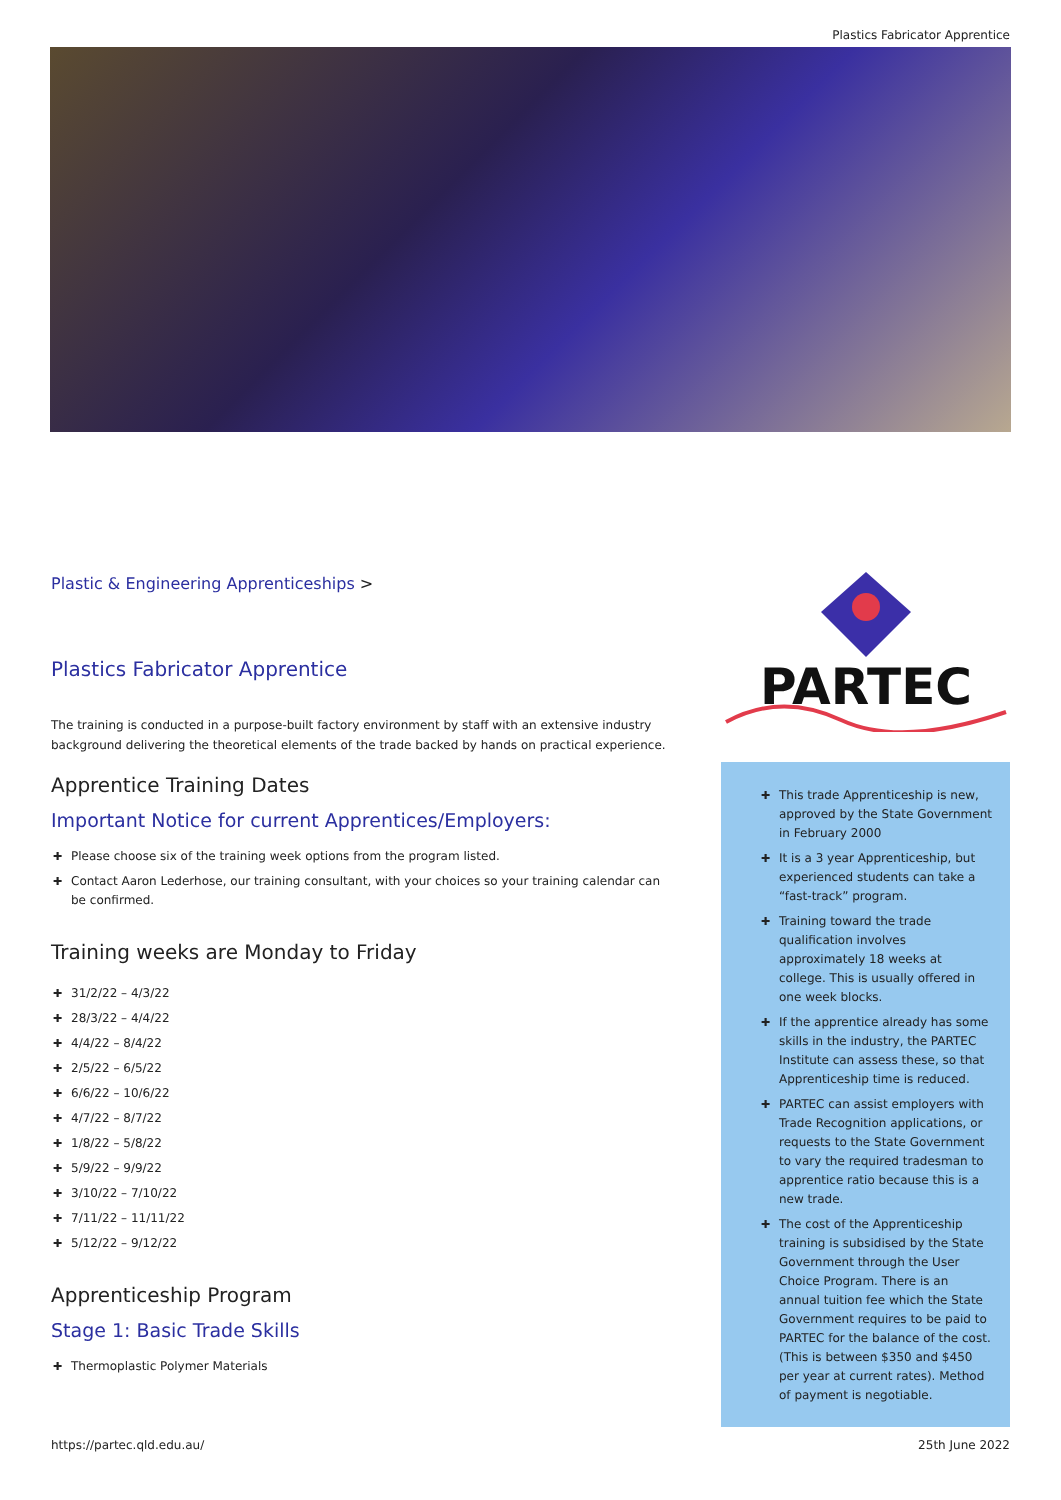Plastics Fabricator Apprentice
Plastic & Engineering Apprenticeships >
Plastics Fabricator Apprentice
The training is conducted in a purpose-built factory environment by staff with an extensive industry background delivering the theoretical elements of the trade backed by hands on practical experience.
Apprentice Training Dates
Important Notice for current Apprentices/Employers:
✚ Please choose six of the training week options from the program listed.
✚ Contact Aaron Lederhose, our training consultant, with your choices so your training calendar can be confirmed.
Training weeks are Monday to Friday
✚ 31/2/22 – 4/3/22
✚ 28/3/22 – 4/4/22
✚ 4/4/22 – 8/4/22
✚ 2/5/22 – 6/5/22
✚ 6/6/22 – 10/6/22
✚ 4/7/22 – 8/7/22
✚ 1/8/22 – 5/8/22
✚ 5/9/22 – 9/9/22
✚ 3/10/22 – 7/10/22
✚ 7/11/22 – 11/11/22
✚ 5/12/22 – 9/12/22
Apprenticeship Program
Stage 1: Basic Trade Skills
✚ Thermoplastic Polymer Materials
PARTEC
✚ This trade Apprenticeship is new, approved by the State Government in February 2000
✚ It is a 3 year Apprenticeship, but experienced students can take a “fast-track” program.
✚ Training toward the trade qualification involves approximately 18 weeks at college. This is usually offered in one week blocks.
✚ If the apprentice already has some skills in the industry, the PARTEC Institute can assess these, so that Apprenticeship time is reduced.
✚ PARTEC can assist employers with Trade Recognition applications, or requests to the State Government to vary the required tradesman to apprentice ratio because this is a new trade.
✚ The cost of the Apprenticeship training is subsidised by the State Government through the User Choice Program. There is an annual tuition fee which the State Government requires to be paid to PARTEC for the balance of the cost. (This is between $350 and $450 per year at current rates). Method of payment is negotiable.
https://partec.qld.edu.au/ 25th June 2022